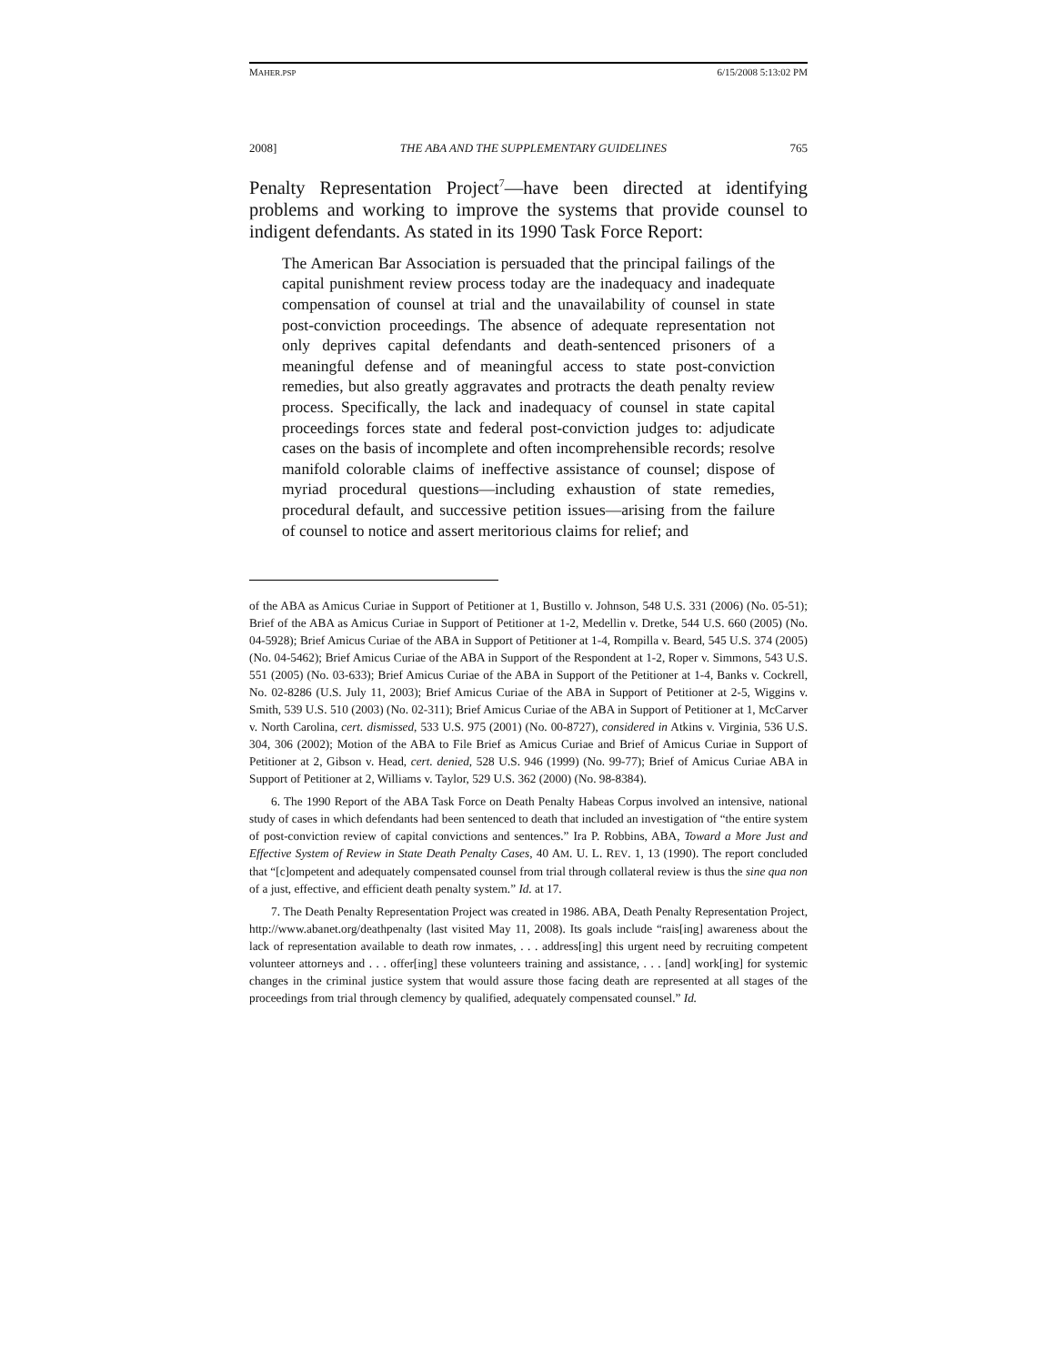MAHER.PSP 6/15/2008 5:13:02 PM
2008] THE ABA AND THE SUPPLEMENTARY GUIDELINES 765
Penalty Representation Project<sup>7</sup>—have been directed at identifying problems and working to improve the systems that provide counsel to indigent defendants. As stated in its 1990 Task Force Report:
The American Bar Association is persuaded that the principal failings of the capital punishment review process today are the inadequacy and inadequate compensation of counsel at trial and the unavailability of counsel in state post-conviction proceedings. The absence of adequate representation not only deprives capital defendants and death-sentenced prisoners of a meaningful defense and of meaningful access to state post-conviction remedies, but also greatly aggravates and protracts the death penalty review process. Specifically, the lack and inadequacy of counsel in state capital proceedings forces state and federal post-conviction judges to: adjudicate cases on the basis of incomplete and often incomprehensible records; resolve manifold colorable claims of ineffective assistance of counsel; dispose of myriad procedural questions—including exhaustion of state remedies, procedural default, and successive petition issues—arising from the failure of counsel to notice and assert meritorious claims for relief; and
of the ABA as Amicus Curiae in Support of Petitioner at 1, Bustillo v. Johnson, 548 U.S. 331 (2006) (No. 05-51); Brief of the ABA as Amicus Curiae in Support of Petitioner at 1-2, Medellin v. Dretke, 544 U.S. 660 (2005) (No. 04-5928); Brief Amicus Curiae of the ABA in Support of Petitioner at 1-4, Rompilla v. Beard, 545 U.S. 374 (2005) (No. 04-5462); Brief Amicus Curiae of the ABA in Support of the Respondent at 1-2, Roper v. Simmons, 543 U.S. 551 (2005) (No. 03-633); Brief Amicus Curiae of the ABA in Support of the Petitioner at 1-4, Banks v. Cockrell, No. 02-8286 (U.S. July 11, 2003); Brief Amicus Curiae of the ABA in Support of Petitioner at 2-5, Wiggins v. Smith, 539 U.S. 510 (2003) (No. 02-311); Brief Amicus Curiae of the ABA in Support of Petitioner at 1, McCarver v. North Carolina, cert. dismissed, 533 U.S. 975 (2001) (No. 00-8727), considered in Atkins v. Virginia, 536 U.S. 304, 306 (2002); Motion of the ABA to File Brief as Amicus Curiae and Brief of Amicus Curiae in Support of Petitioner at 2, Gibson v. Head, cert. denied, 528 U.S. 946 (1999) (No. 99-77); Brief of Amicus Curiae ABA in Support of Petitioner at 2, Williams v. Taylor, 529 U.S. 362 (2000) (No. 98-8384).
6. The 1990 Report of the ABA Task Force on Death Penalty Habeas Corpus involved an intensive, national study of cases in which defendants had been sentenced to death that included an investigation of “the entire system of post-conviction review of capital convictions and sentences.” Ira P. Robbins, ABA, Toward a More Just and Effective System of Review in State Death Penalty Cases, 40 AM. U. L. REV. 1, 13 (1990). The report concluded that “[c]ompetent and adequately compensated counsel from trial through collateral review is thus the sine qua non of a just, effective, and efficient death penalty system.” Id. at 17.
7. The Death Penalty Representation Project was created in 1986. ABA, Death Penalty Representation Project, http://www.abanet.org/deathpenalty (last visited May 11, 2008). Its goals include “rais[ing] awareness about the lack of representation available to death row inmates, . . . address[ing] this urgent need by recruiting competent volunteer attorneys and . . . offer[ing] these volunteers training and assistance, . . . [and] work[ing] for systemic changes in the criminal justice system that would assure those facing death are represented at all stages of the proceedings from trial through clemency by qualified, adequately compensated counsel.” Id.